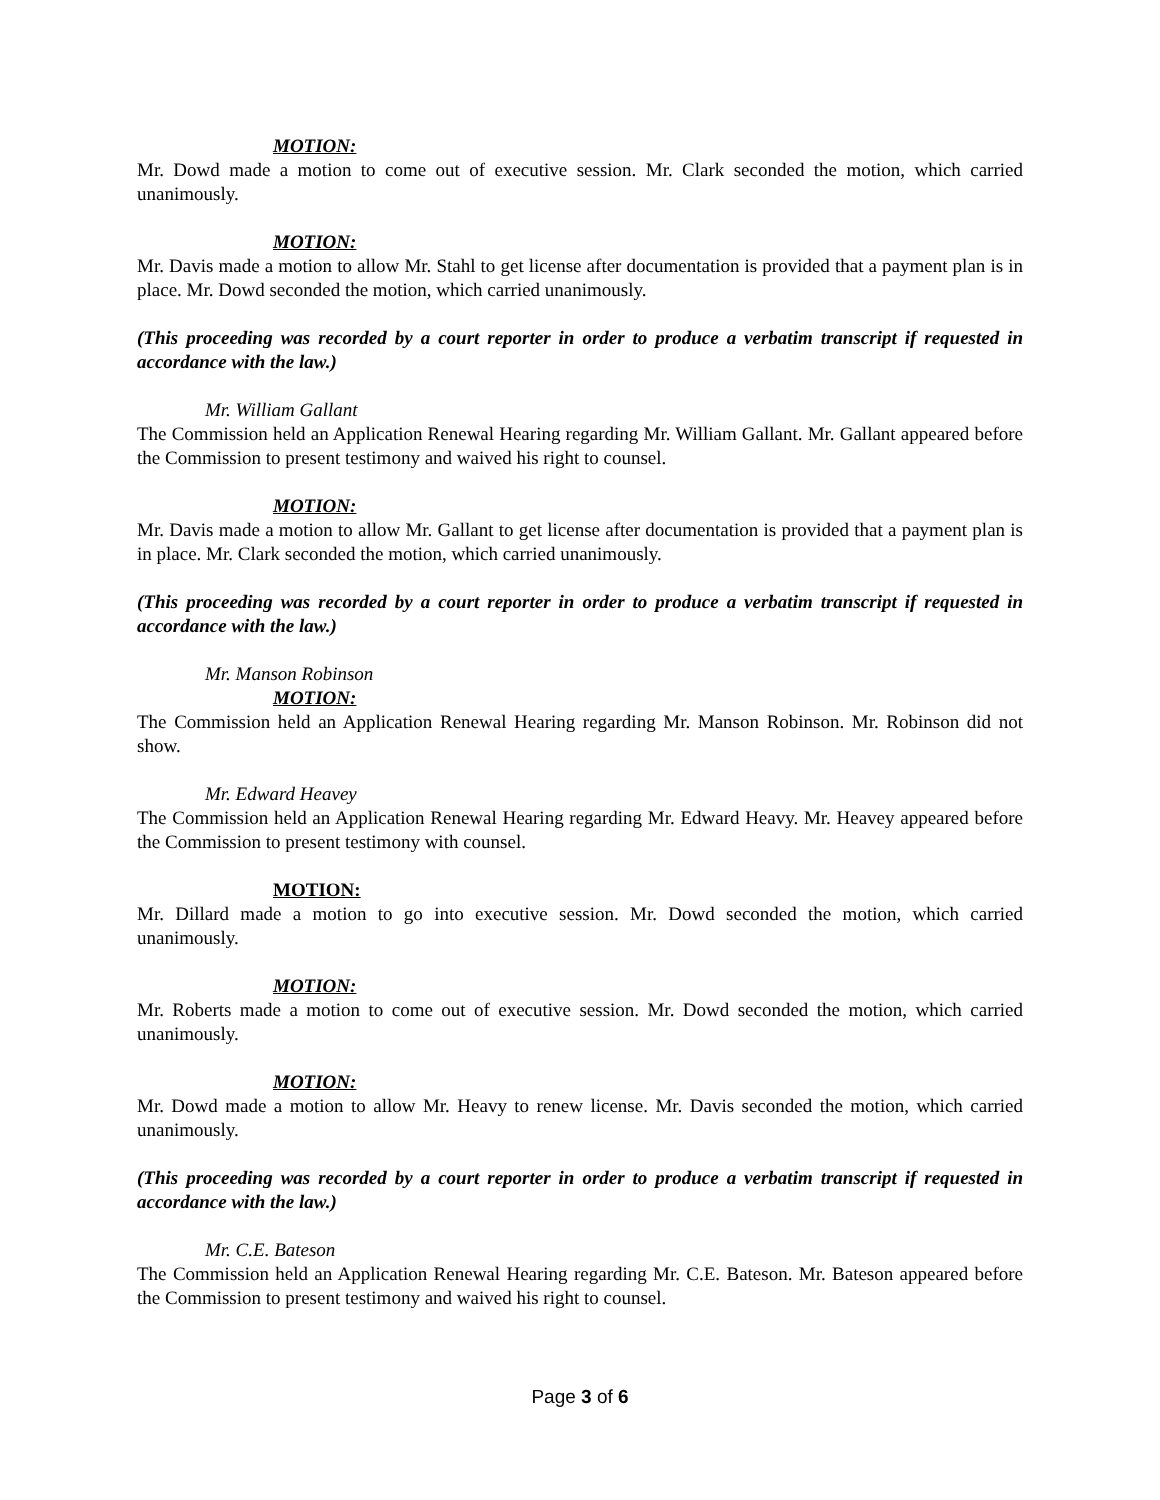MOTION:
Mr. Dowd made a motion to come out of executive session. Mr. Clark seconded the motion, which carried unanimously.
MOTION:
Mr. Davis made a motion to allow Mr. Stahl to get license after documentation is provided that a payment plan is in place. Mr. Dowd seconded the motion, which carried unanimously.
(This proceeding was recorded by a court reporter in order to produce a verbatim transcript if requested in accordance with the law.)
Mr. William Gallant
The Commission held an Application Renewal Hearing regarding Mr. William Gallant. Mr. Gallant appeared before the Commission to present testimony and waived his right to counsel.
MOTION:
Mr. Davis made a motion to allow Mr. Gallant to get license after documentation is provided that a payment plan is in place. Mr. Clark seconded the motion, which carried unanimously.
(This proceeding was recorded by a court reporter in order to produce a verbatim transcript if requested in accordance with the law.)
Mr. Manson Robinson
MOTION:
The Commission held an Application Renewal Hearing regarding Mr. Manson Robinson. Mr. Robinson did not show.
Mr. Edward Heavey
The Commission held an Application Renewal Hearing regarding Mr. Edward Heavy. Mr. Heavey appeared before the Commission to present testimony with counsel.
MOTION:
Mr. Dillard made a motion to go into executive session. Mr. Dowd seconded the motion, which carried unanimously.
MOTION:
Mr. Roberts made a motion to come out of executive session. Mr. Dowd seconded the motion, which carried unanimously.
MOTION:
Mr. Dowd made a motion to allow Mr. Heavy to renew license. Mr. Davis seconded the motion, which carried unanimously.
(This proceeding was recorded by a court reporter in order to produce a verbatim transcript if requested in accordance with the law.)
Mr. C.E. Bateson
The Commission held an Application Renewal Hearing regarding Mr. C.E. Bateson. Mr. Bateson appeared before the Commission to present testimony and waived his right to counsel.
Page 3 of 6